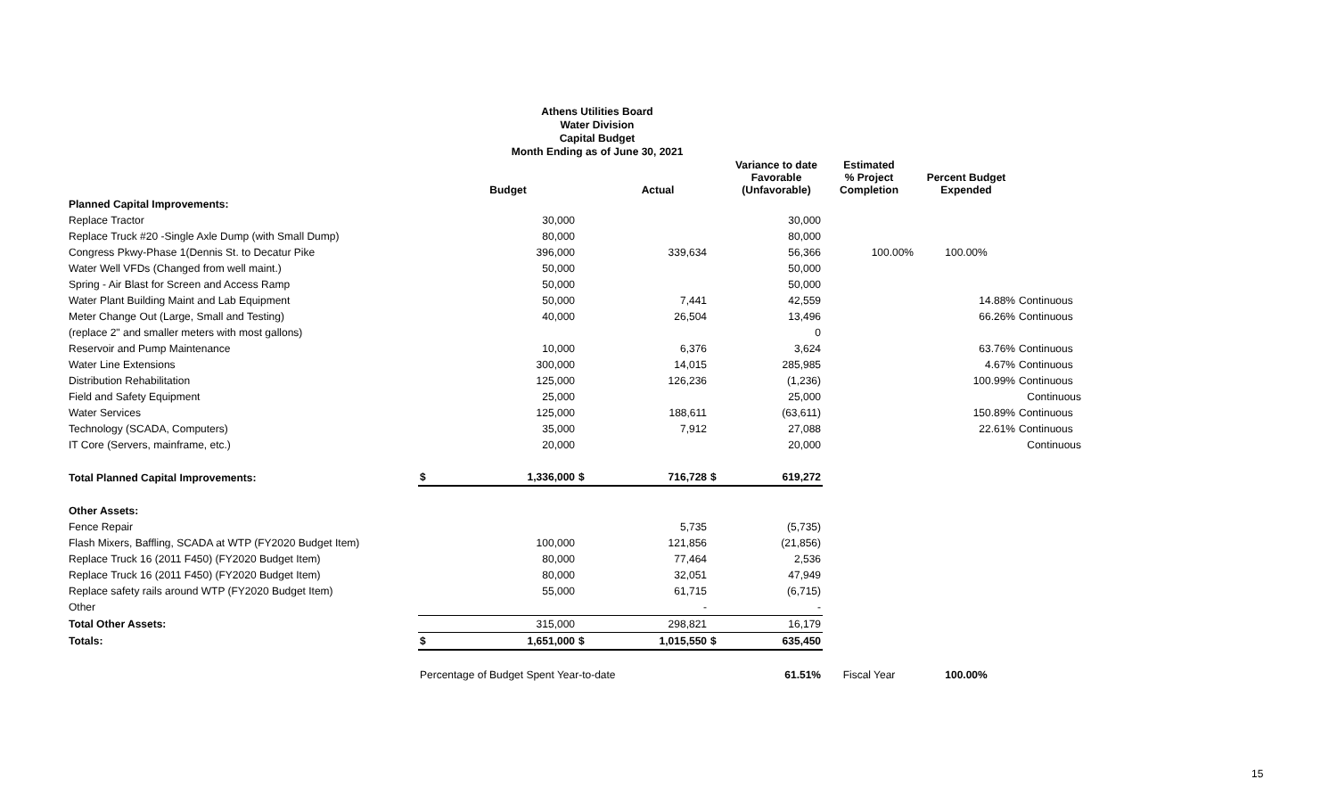Athens Utilities Board
Water Division
Capital Budget
Month Ending as of June 30, 2021
| | | Budget | | Actual | | Variance to date Favorable (Unfavorable) | Estimated % Project Completion | Percent Budget Expended | |
| --- | --- | --- | --- | --- | --- | --- | --- | --- | --- |
| Planned Capital Improvements: | | | | | | | | | |
| Replace Tractor | | 30,000 | | | | 30,000 | | | |
| Replace Truck #20 -Single Axle Dump (with Small Dump) | | 80,000 | | | | 80,000 | | | |
| Congress Pkwy-Phase 1(Dennis St. to Decatur Pike | | 396,000 | | 339,634 | | 56,366 | 100.00% | 100.00% | |
| Water Well VFDs (Changed from well maint.) | | 50,000 | | | | 50,000 | | | |
| Spring - Air Blast for Screen and Access Ramp | | 50,000 | | | | 50,000 | | | |
| Water Plant Building Maint and Lab Equipment | | 50,000 | | 7,441 | | 42,559 | | 14.88% | Continuous |
| Meter Change Out (Large, Small and Testing) | | 40,000 | | 26,504 | | 13,496 | | 66.26% | Continuous |
| (replace 2" and smaller meters with most gallons) | | | | | | 0 | | | |
| Reservoir and Pump Maintenance | | 10,000 | | 6,376 | | 3,624 | | 63.76% | Continuous |
| Water Line Extensions | | 300,000 | | 14,015 | | 285,985 | | 4.67% | Continuous |
| Distribution Rehabilitation | | 125,000 | | 126,236 | | (1,236) | | 100.99% | Continuous |
| Field and Safety Equipment | | 25,000 | | | | 25,000 | | | Continuous |
| Water Services | | 125,000 | | 188,611 | | (63,611) | | 150.89% | Continuous |
| Technology (SCADA, Computers) | | 35,000 | | 7,912 | | 27,088 | | 22.61% | Continuous |
| IT Core (Servers, mainframe, etc.) | | 20,000 | | | | 20,000 | | | Continuous |
| Total Planned Capital Improvements: | $ | 1,336,000 | $ | 716,728 | $ | 619,272 | | | |
| Other Assets: | | | | | | | | | |
| Fence Repair | | | | 5,735 | | (5,735) | | | |
| Flash Mixers, Baffling, SCADA at WTP (FY2020 Budget Item) | | 100,000 | | 121,856 | | (21,856) | | | |
| Replace Truck 16 (2011 F450) (FY2020 Budget Item) | | 80,000 | | 77,464 | | 2,536 | | | |
| Replace Truck 16 (2011 F450) (FY2020 Budget Item) | | 80,000 | | 32,051 | | 47,949 | | | |
| Replace safety rails around WTP (FY2020 Budget Item) | | 55,000 | | 61,715 | | (6,715) | | | |
| Other | | | | - | | - | | | |
| Total Other Assets: | | 315,000 | | 298,821 | | 16,179 | | | |
| Totals: | $ | 1,651,000 | $ | 1,015,550 | $ | 635,450 | | | |
| | Percentage of Budget Spent Year-to-date | | | | | 61.51% | Fiscal Year | 100.00% | |
15